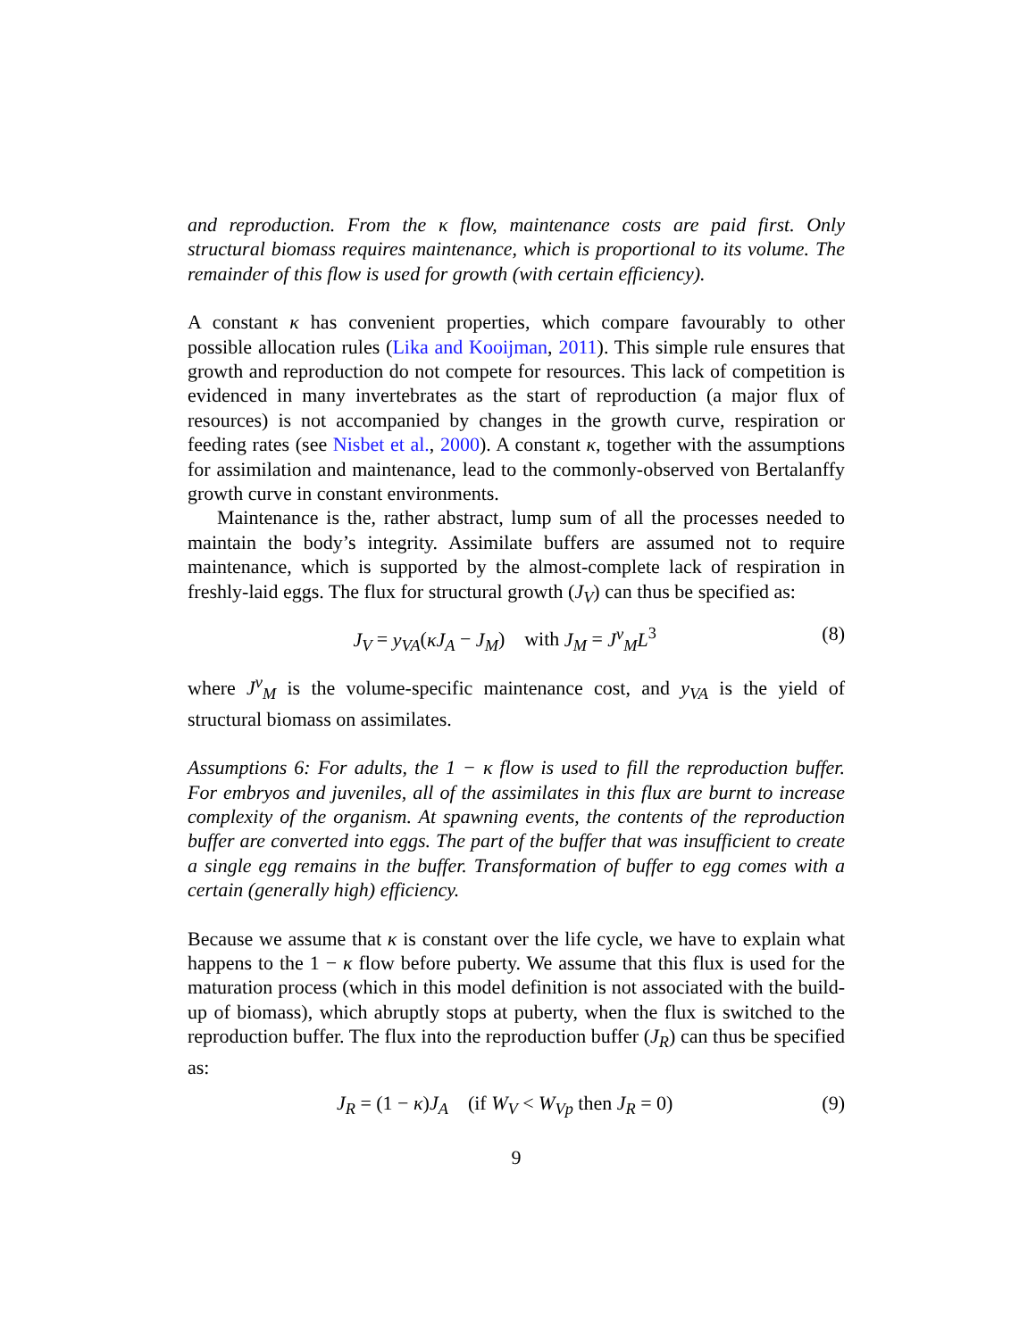and reproduction. From the κ flow, maintenance costs are paid first. Only structural biomass requires maintenance, which is proportional to its volume. The remainder of this flow is used for growth (with certain efficiency).
A constant κ has convenient properties, which compare favourably to other possible allocation rules (Lika and Kooijman, 2011). This simple rule ensures that growth and reproduction do not compete for resources. This lack of competition is evidenced in many invertebrates as the start of reproduction (a major flux of resources) is not accompanied by changes in the growth curve, respiration or feeding rates (see Nisbet et al., 2000). A constant κ, together with the assumptions for assimilation and maintenance, lead to the commonly-observed von Bertalanffy growth curve in constant environments.
Maintenance is the, rather abstract, lump sum of all the processes needed to maintain the body’s integrity. Assimilate buffers are assumed not to require maintenance, which is supported by the almost-complete lack of respiration in freshly-laid eggs. The flux for structural growth (J<sub>V</sub>) can thus be specified as:
J<sub>V</sub> = y<sub>VA</sub>(κJ<sub>A</sub> − J<sub>M</sub>) with J<sub>M</sub> = J<sup>v</sup><sub>M</sub>L<sup>3</sup> (8)
where J<sup>v</sup><sub>M</sub> is the volume-specific maintenance cost, and y<sub>VA</sub> is the yield of structural biomass on assimilates.
Assumptions 6: For adults, the 1 − κ flow is used to fill the reproduction buffer. For embryos and juveniles, all of the assimilates in this flux are burnt to increase complexity of the organism. At spawning events, the contents of the reproduction buffer are converted into eggs. The part of the buffer that was insufficient to create a single egg remains in the buffer. Transformation of buffer to egg comes with a certain (generally high) efficiency.
Because we assume that κ is constant over the life cycle, we have to explain what happens to the 1 − κ flow before puberty. We assume that this flux is used for the maturation process (which in this model definition is not associated with the build-up of biomass), which abruptly stops at puberty, when the flux is switched to the reproduction buffer. The flux into the reproduction buffer (J<sub>R</sub>) can thus be specified as:
J<sub>R</sub> = (1 − κ)J<sub>A</sub> (if W<sub>V</sub> < W<sub>Vp</sub> then J<sub>R</sub> = 0) (9)
9